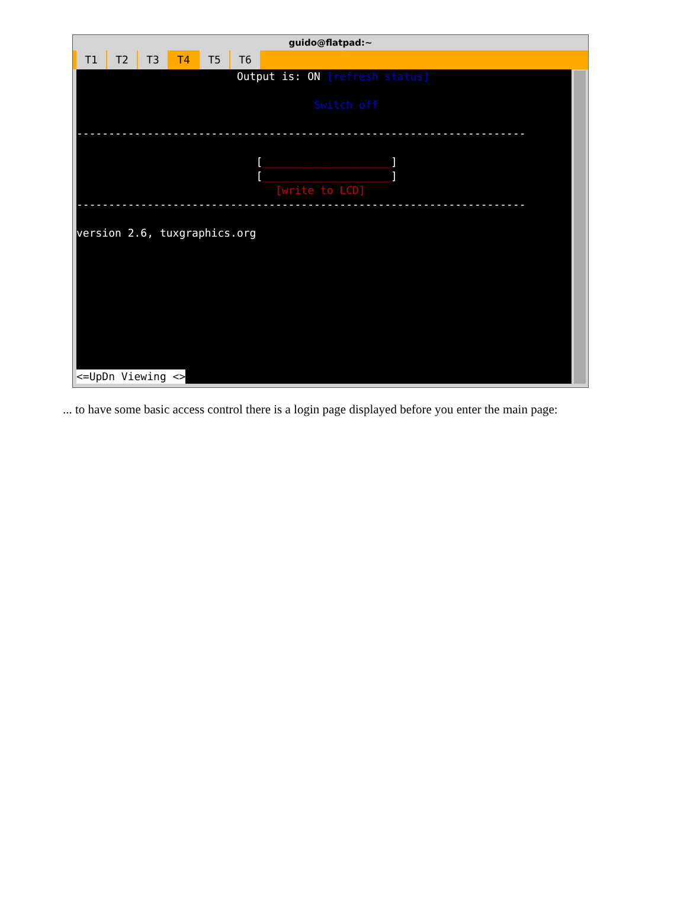guido@flatpad:~
T1 T2 T3 T4 T5 T6
Output is: ON [refresh status]
Switch off
----------------------------------------------------------------------
[____________________]
[____________________]
[write to LCD]
----------------------------------------------------------------------
version 2.6, tuxgraphics.org
<=UpDn Viewing <>
... to have some basic access control there is a login page displayed before you enter the main page: